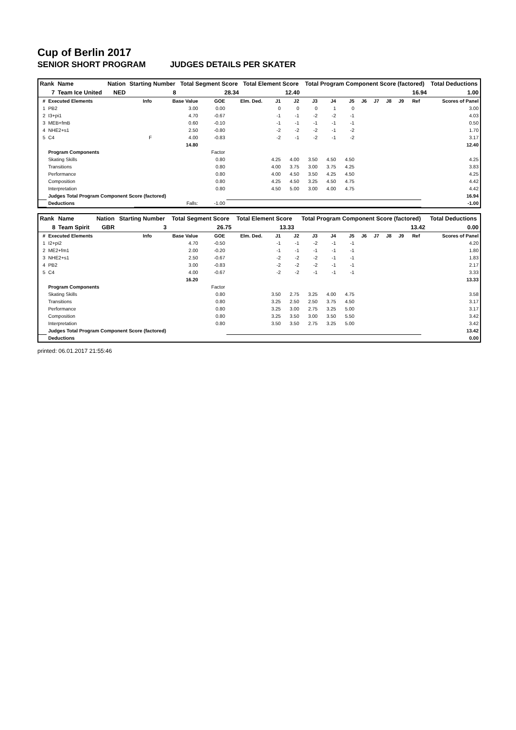Cup of Berlin 2017
SENIOR SHORT PROGRAM JUDGES DETAILS PER SKATER
| Rank | Name | Nation | Starting Number | Total Segment Score | Total Element Score | Total Program Component Score (factored) | Total Deductions |
| --- | --- | --- | --- | --- | --- | --- | --- |
| 7 | Team Ice United | NED | 8 | 28.34 | 12.40 | 16.94 | 1.00 |
| # | Executed Elements | Info | Base Value | GOE | Elm. Ded. | J1 | J2 | J3 | J4 | J5 | J6 | J7 | J8 | J9 | Ref | Scores of Panel |
| --- | --- | --- | --- | --- | --- | --- | --- | --- | --- | --- | --- | --- | --- | --- | --- | --- |
| 1 | PB2 | | 3.00 | 0.00 | | 0 | 0 | 0 | 1 | 0 | | | | | | 3.00 |
| 2 | I3+pi1 | | 4.70 | -0.67 | | -1 | -1 | -2 | -2 | -1 | | | | | | 4.03 |
| 3 | MEB+fmB | | 0.60 | -0.10 | | -1 | -1 | -1 | -1 | -1 | | | | | | 0.50 |
| 4 | NHE2+s1 | | 2.50 | -0.80 | | -2 | -2 | -2 | -1 | -2 | | | | | | 1.70 |
| 5 | C4 | F | 4.00 | -0.83 | | -2 | -1 | -2 | -1 | -2 | | | | | | 3.17 |
| | | | 14.80 | | | | | | | | | | | | | 12.40 |
| | Program Components | | | Factor | | | | | | | | | | | | |
| | Skating Skills | | | 0.80 | | 4.25 | 4.00 | 3.50 | 4.50 | 4.50 | | | | | | 4.25 |
| | Transitions | | | 0.80 | | 4.00 | 3.75 | 3.00 | 3.75 | 4.25 | | | | | | 3.83 |
| | Performance | | | 0.80 | | 4.00 | 4.50 | 3.50 | 4.25 | 4.50 | | | | | | 4.25 |
| | Composition | | | 0.80 | | 4.25 | 4.50 | 3.25 | 4.50 | 4.75 | | | | | | 4.42 |
| | Interpretation | | | 0.80 | | 4.50 | 5.00 | 3.00 | 4.00 | 4.75 | | | | | | 4.42 |
| | Judges Total Program Component Score (factored) | | | | | | | | | | | | | | | 16.94 |
| | Deductions | | Falls: | -1.00 | | | | | | | | | | | | -1.00 |
| Rank | Name | Nation | Starting Number | Total Segment Score | Total Element Score | Total Program Component Score (factored) | Total Deductions |
| --- | --- | --- | --- | --- | --- | --- | --- |
| 8 | Team Spirit | GBR | 3 | 26.75 | 13.33 | 13.42 | 0.00 |
| # | Executed Elements | Info | Base Value | GOE | Elm. Ded. | J1 | J2 | J3 | J4 | J5 | J6 | J7 | J8 | J9 | Ref | Scores of Panel |
| --- | --- | --- | --- | --- | --- | --- | --- | --- | --- | --- | --- | --- | --- | --- | --- | --- |
| 1 | I2+pi2 | | 4.70 | -0.50 | | -1 | -1 | -2 | -1 | -1 | | | | | | 4.20 |
| 2 | ME2+fm1 | | 2.00 | -0.20 | | -1 | -1 | -1 | -1 | -1 | | | | | | 1.80 |
| 3 | NHE2+s1 | | 2.50 | -0.67 | | -2 | -2 | -2 | -1 | -1 | | | | | | 1.83 |
| 4 | PB2 | | 3.00 | -0.83 | | -2 | -2 | -2 | -1 | -1 | | | | | | 2.17 |
| 5 | C4 | | 4.00 | -0.67 | | -2 | -2 | -1 | -1 | -1 | | | | | | 3.33 |
| | | | 16.20 | | | | | | | | | | | | | 13.33 |
| | Program Components | | | Factor | | | | | | | | | | | | |
| | Skating Skills | | | 0.80 | | 3.50 | 2.75 | 3.25 | 4.00 | 4.75 | | | | | | 3.58 |
| | Transitions | | | 0.80 | | 3.25 | 2.50 | 2.50 | 3.75 | 4.50 | | | | | | 3.17 |
| | Performance | | | 0.80 | | 3.25 | 3.00 | 2.75 | 3.25 | 5.00 | | | | | | 3.17 |
| | Composition | | | 0.80 | | 3.25 | 3.50 | 3.00 | 3.50 | 5.50 | | | | | | 3.42 |
| | Interpretation | | | 0.80 | | 3.50 | 3.50 | 2.75 | 3.25 | 5.00 | | | | | | 3.42 |
| | Judges Total Program Component Score (factored) | | | | | | | | | | | | | | | 13.42 |
| | Deductions | | | | | | | | | | | | | | | 0.00 |
printed: 06.01.2017 21:55:46